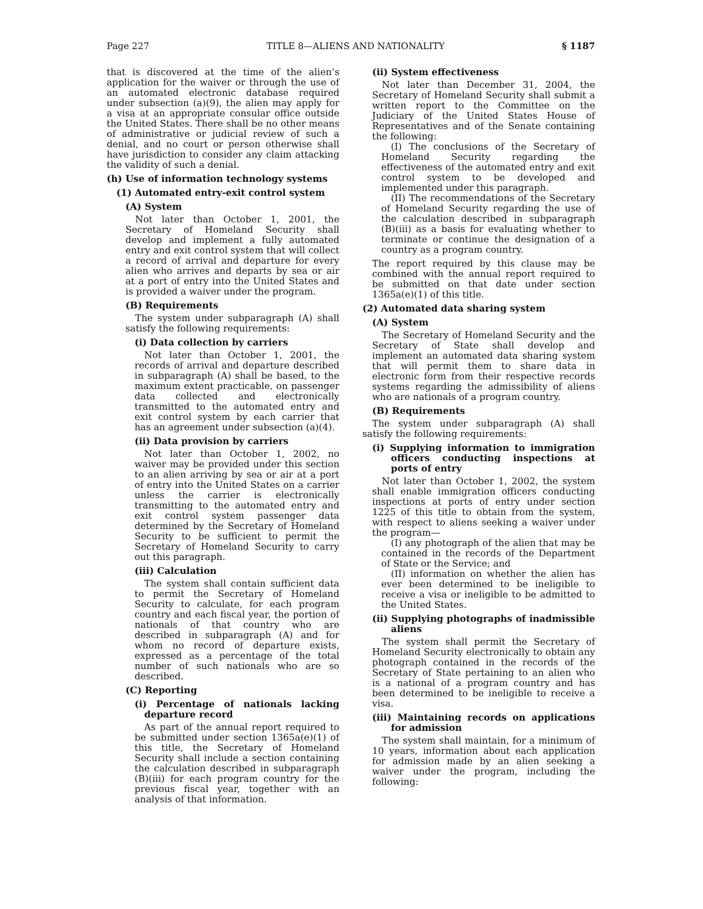Page 227 TITLE 8—ALIENS AND NATIONALITY § 1187
that is discovered at the time of the alien’s application for the waiver or through the use of an automated electronic database required under subsection (a)(9), the alien may apply for a visa at an appropriate consular office outside the United States. There shall be no other means of administrative or judicial review of such a denial, and no court or person otherwise shall have jurisdiction to consider any claim attacking the validity of such a denial.
(h) Use of information technology systems
(1) Automated entry-exit control system
(A) System
Not later than October 1, 2001, the Secretary of Homeland Security shall develop and implement a fully automated entry and exit control system that will collect a record of arrival and departure for every alien who arrives and departs by sea or air at a port of entry into the United States and is provided a waiver under the program.
(B) Requirements
The system under subparagraph (A) shall satisfy the following requirements:
(i) Data collection by carriers
Not later than October 1, 2001, the records of arrival and departure described in subparagraph (A) shall be based, to the maximum extent practicable, on passenger data collected and electronically transmitted to the automated entry and exit control system by each carrier that has an agreement under subsection (a)(4).
(ii) Data provision by carriers
Not later than October 1, 2002, no waiver may be provided under this section to an alien arriving by sea or air at a port of entry into the United States on a carrier unless the carrier is electronically transmitting to the automated entry and exit control system passenger data determined by the Secretary of Homeland Security to be sufficient to permit the Secretary of Homeland Security to carry out this paragraph.
(iii) Calculation
The system shall contain sufficient data to permit the Secretary of Homeland Security to calculate, for each program country and each fiscal year, the portion of nationals of that country who are described in subparagraph (A) and for whom no record of departure exists, expressed as a percentage of the total number of such nationals who are so described.
(C) Reporting
(i) Percentage of nationals lacking departure record
As part of the annual report required to be submitted under section 1365a(e)(1) of this title, the Secretary of Homeland Security shall include a section containing the calculation described in subparagraph (B)(iii) for each program country for the previous fiscal year, together with an analysis of that information.
(ii) System effectiveness
Not later than December 31, 2004, the Secretary of Homeland Security shall submit a written report to the Committee on the Judiciary of the United States House of Representatives and of the Senate containing the following:
(I) The conclusions of the Secretary of Homeland Security regarding the effectiveness of the automated entry and exit control system to be developed and implemented under this paragraph.
(II) The recommendations of the Secretary of Homeland Security regarding the use of the calculation described in subparagraph (B)(iii) as a basis for evaluating whether to terminate or continue the designation of a country as a program country.
The report required by this clause may be combined with the annual report required to be submitted on that date under section 1365a(e)(1) of this title.
(2) Automated data sharing system
(A) System
The Secretary of Homeland Security and the Secretary of State shall develop and implement an automated data sharing system that will permit them to share data in electronic form from their respective records systems regarding the admissibility of aliens who are nationals of a program country.
(B) Requirements
The system under subparagraph (A) shall satisfy the following requirements:
(i) Supplying information to immigration officers conducting inspections at ports of entry
Not later than October 1, 2002, the system shall enable immigration officers conducting inspections at ports of entry under section 1225 of this title to obtain from the system, with respect to aliens seeking a waiver under the program—
(I) any photograph of the alien that may be contained in the records of the Department of State or the Service; and
(II) information on whether the alien has ever been determined to be ineligible to receive a visa or ineligible to be admitted to the United States.
(ii) Supplying photographs of inadmissible aliens
The system shall permit the Secretary of Homeland Security electronically to obtain any photograph contained in the records of the Secretary of State pertaining to an alien who is a national of a program country and has been determined to be ineligible to receive a visa.
(iii) Maintaining records on applications for admission
The system shall maintain, for a minimum of 10 years, information about each application for admission made by an alien seeking a waiver under the program, including the following: